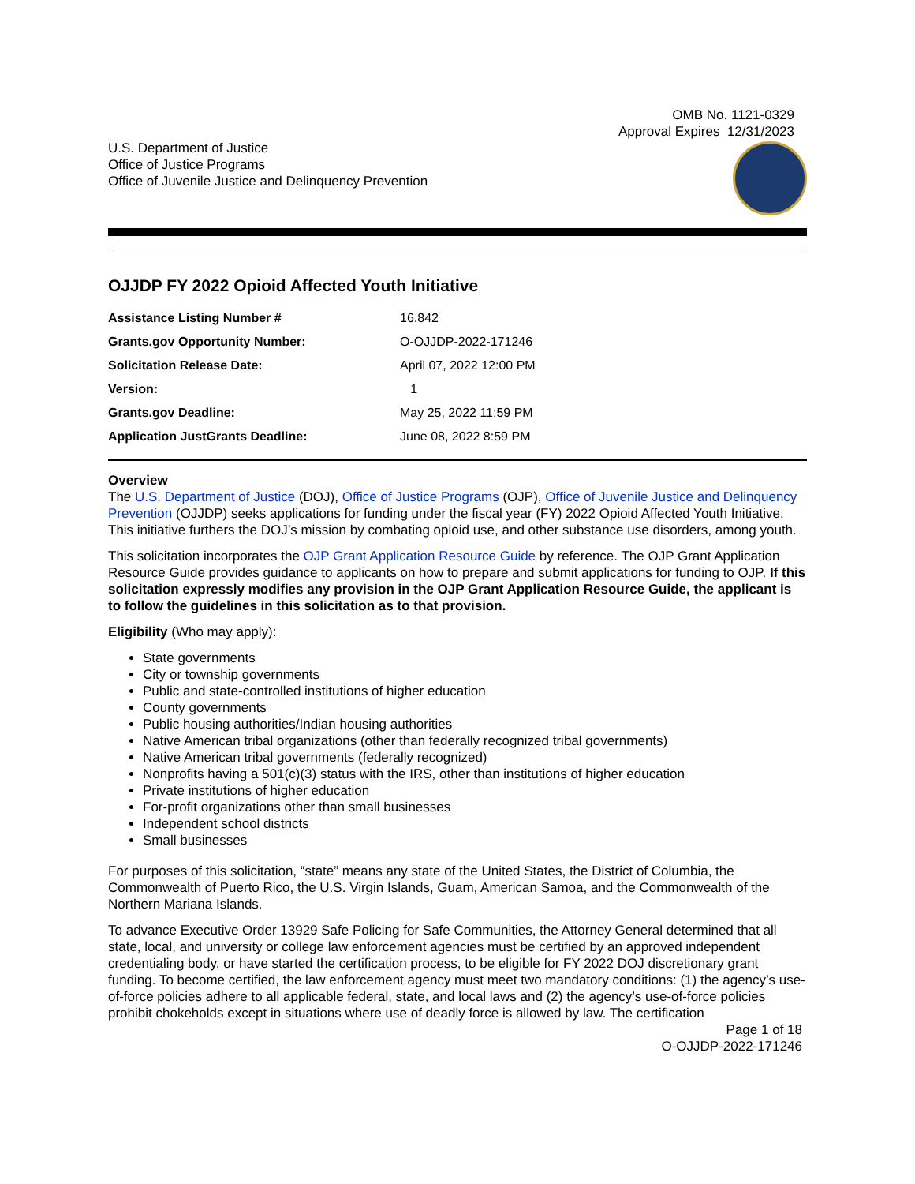OMB No. 1121-0329
Approval Expires 12/31/2023
U.S. Department of Justice
Office of Justice Programs
Office of Juvenile Justice and Delinquency Prevention
OJJDP FY 2022 Opioid Affected Youth Initiative
| Assistance Listing Number # | 16.842 |
| Grants.gov Opportunity Number: | O-OJJDP-2022-171246 |
| Solicitation Release Date: | April 07, 2022 12:00 PM |
| Version: | 1 |
| Grants.gov Deadline: | May 25, 2022 11:59 PM |
| Application JustGrants Deadline: | June 08, 2022 8:59 PM |
Overview
The U.S. Department of Justice (DOJ), Office of Justice Programs (OJP), Office of Juvenile Justice and Delinquency Prevention (OJJDP) seeks applications for funding under the fiscal year (FY) 2022 Opioid Affected Youth Initiative. This initiative furthers the DOJ’s mission by combating opioid use, and other substance use disorders, among youth.
This solicitation incorporates the OJP Grant Application Resource Guide by reference. The OJP Grant Application Resource Guide provides guidance to applicants on how to prepare and submit applications for funding to OJP. If this solicitation expressly modifies any provision in the OJP Grant Application Resource Guide, the applicant is to follow the guidelines in this solicitation as to that provision.
Eligibility (Who may apply):
State governments
City or township governments
Public and state-controlled institutions of higher education
County governments
Public housing authorities/Indian housing authorities
Native American tribal organizations (other than federally recognized tribal governments)
Native American tribal governments (federally recognized)
Nonprofits having a 501(c)(3) status with the IRS, other than institutions of higher education
Private institutions of higher education
For-profit organizations other than small businesses
Independent school districts
Small businesses
For purposes of this solicitation, “state” means any state of the United States, the District of Columbia, the Commonwealth of Puerto Rico, the U.S. Virgin Islands, Guam, American Samoa, and the Commonwealth of the Northern Mariana Islands.
To advance Executive Order 13929 Safe Policing for Safe Communities, the Attorney General determined that all state, local, and university or college law enforcement agencies must be certified by an approved independent credentialing body, or have started the certification process, to be eligible for FY 2022 DOJ discretionary grant funding. To become certified, the law enforcement agency must meet two mandatory conditions: (1) the agency’s use-of-force policies adhere to all applicable federal, state, and local laws and (2) the agency’s use-of-force policies prohibit chokeholds except in situations where use of deadly force is allowed by law. The certification
Page 1 of 18
O-OJJDP-2022-171246